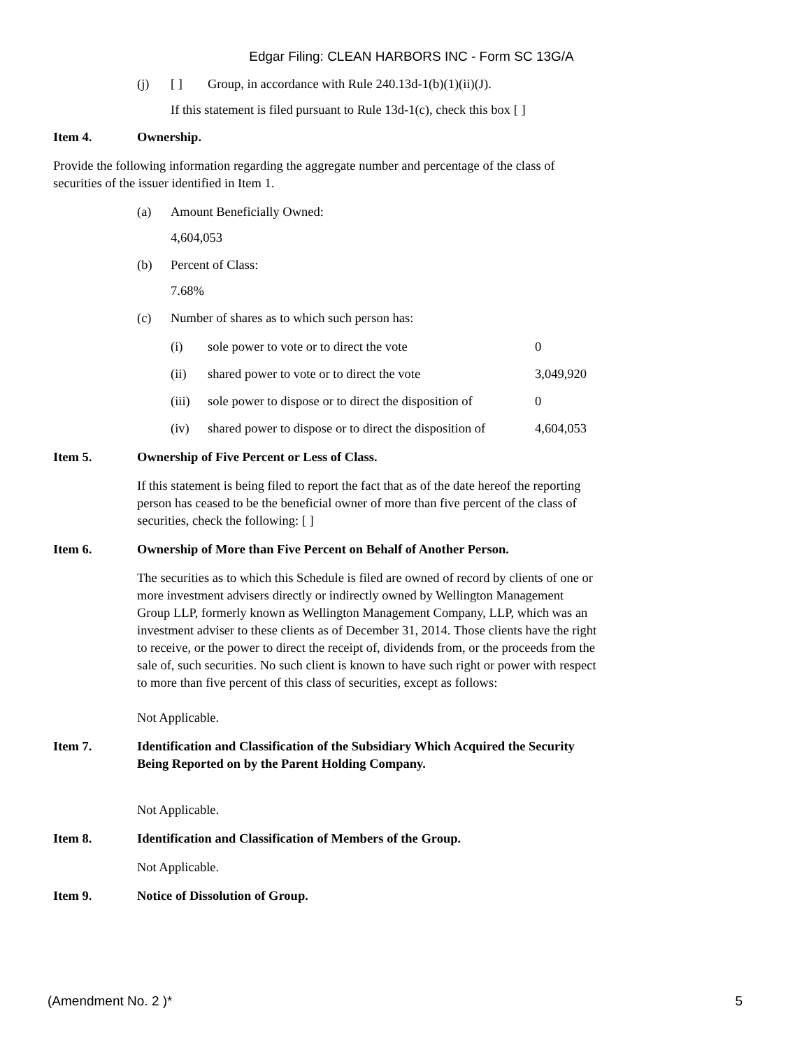Edgar Filing: CLEAN HARBORS INC - Form SC 13G/A
(j) [ ] Group, in accordance with Rule 240.13d-1(b)(1)(ii)(J).
If this statement is filed pursuant to Rule 13d-1(c), check this box [ ]
Item 4. Ownership.
Provide the following information regarding the aggregate number and percentage of the class of securities of the issuer identified in Item 1.
(a) Amount Beneficially Owned:
4,604,053
(b) Percent of Class:
7.68%
(c) Number of shares as to which such person has:
(i) sole power to vote or to direct the vote 0
(ii) shared power to vote or to direct the vote 3,049,920
(iii) sole power to dispose or to direct the disposition of 0
(iv) shared power to dispose or to direct the disposition of 4,604,053
Item 5. Ownership of Five Percent or Less of Class.
If this statement is being filed to report the fact that as of the date hereof the reporting person has ceased to be the beneficial owner of more than five percent of the class of securities, check the following: [ ]
Item 6. Ownership of More than Five Percent on Behalf of Another Person.
The securities as to which this Schedule is filed are owned of record by clients of one or more investment advisers directly or indirectly owned by Wellington Management Group LLP, formerly known as Wellington Management Company, LLP, which was an investment adviser to these clients as of December 31, 2014. Those clients have the right to receive, or the power to direct the receipt of, dividends from, or the proceeds from the sale of, such securities. No such client is known to have such right or power with respect to more than five percent of this class of securities, except as follows:
Not Applicable.
Item 7. Identification and Classification of the Subsidiary Which Acquired the Security Being Reported on by the Parent Holding Company.
Not Applicable.
Item 8. Identification and Classification of Members of the Group.
Not Applicable.
Item 9. Notice of Dissolution of Group.
(Amendment No. 2 )* 5